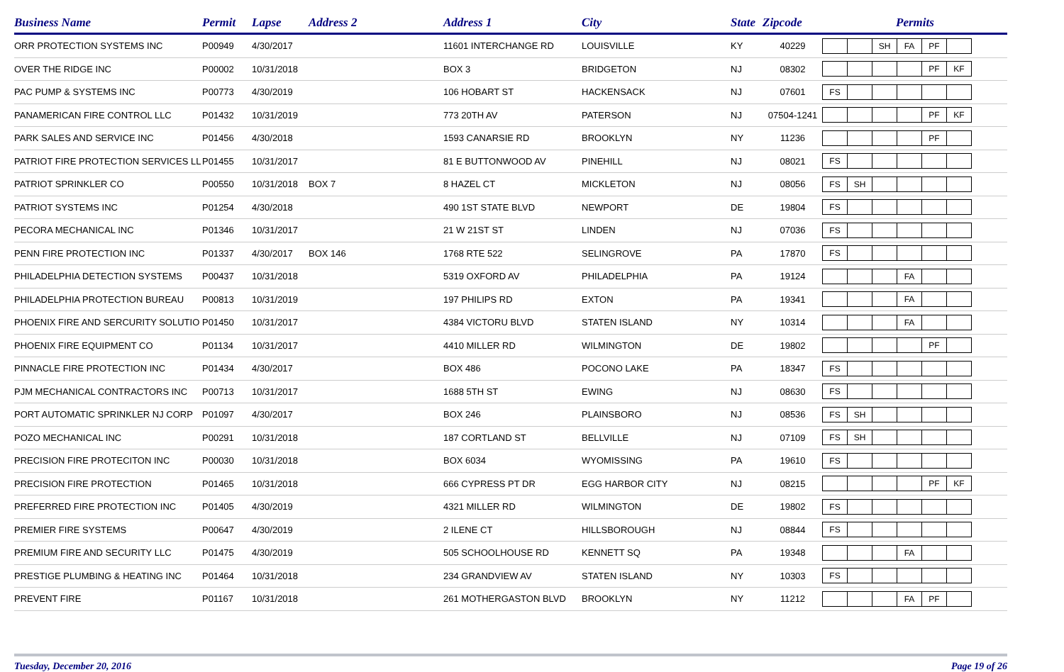| Business Name | Permit | Lapse | Address 2 | Address 1 | City | State | Zipcode | Permits |
| --- | --- | --- | --- | --- | --- | --- | --- | --- |
| ORR PROTECTION SYSTEMS INC | P00949 | 4/30/2017 | | 11601 INTERCHANGE RD | LOUISVILLE | KY | 40229 | SH FA PF |
| OVER THE RIDGE INC | P00002 | 10/31/2018 | | BOX 3 | BRIDGETON | NJ | 08302 | PF KF |
| PAC PUMP & SYSTEMS INC | P00773 | 4/30/2019 | | 106 HOBART ST | HACKENSACK | NJ | 07601 | FS |
| PANAMERICAN FIRE CONTROL LLC | P01432 | 10/31/2019 | | 773 20TH AV | PATERSON | NJ | 07504-1241 | PF KF |
| PARK SALES AND SERVICE INC | P01456 | 4/30/2018 | | 1593 CANARSIE RD | BROOKLYN | NY | 11236 | PF |
| PATRIOT FIRE PROTECTION SERVICES LL | P01455 | 10/31/2017 | | 81 E BUTTONWOOD AV | PINEHILL | NJ | 08021 | FS |
| PATRIOT SPRINKLER CO | P00550 | 10/31/2018 | BOX 7 | 8 HAZEL CT | MICKLETON | NJ | 08056 | FS SH |
| PATRIOT SYSTEMS INC | P01254 | 4/30/2018 | | 490 1ST STATE BLVD | NEWPORT | DE | 19804 | FS |
| PECORA MECHANICAL INC | P01346 | 10/31/2017 | | 21 W 21ST ST | LINDEN | NJ | 07036 | FS |
| PENN FIRE PROTECTION INC | P01337 | 4/30/2017 | BOX 146 | 1768 RTE 522 | SELINGROVE | PA | 17870 | FS |
| PHILADELPHIA DETECTION SYSTEMS | P00437 | 10/31/2018 | | 5319 OXFORD AV | PHILADELPHIA | PA | 19124 | FA |
| PHILADELPHIA PROTECTION BUREAU | P00813 | 10/31/2019 | | 197 PHILIPS RD | EXTON | PA | 19341 | FA |
| PHOENIX FIRE AND SERCURITY SOLUTIO | P01450 | 10/31/2017 | | 4384 VICTORU BLVD | STATEN ISLAND | NY | 10314 | FA |
| PHOENIX FIRE EQUIPMENT CO | P01134 | 10/31/2017 | | 4410 MILLER RD | WILMINGTON | DE | 19802 | PF |
| PINNACLE FIRE PROTECTION INC | P01434 | 4/30/2017 | | BOX 486 | POCONO LAKE | PA | 18347 | FS |
| PJM MECHANICAL CONTRACTORS INC | P00713 | 10/31/2017 | | 1688 5TH ST | EWING | NJ | 08630 | FS |
| PORT AUTOMATIC SPRINKLER NJ CORP | P01097 | 4/30/2017 | | BOX 246 | PLAINSBORO | NJ | 08536 | FS SH |
| POZO MECHANICAL INC | P00291 | 10/31/2018 | | 187 CORTLAND ST | BELLVILLE | NJ | 07109 | FS SH |
| PRECISION FIRE PROTECITON INC | P00030 | 10/31/2018 | | BOX 6034 | WYOMISSING | PA | 19610 | FS |
| PRECISION FIRE PROTECTION | P01465 | 10/31/2018 | | 666 CYPRESS PT DR | EGG HARBOR CITY | NJ | 08215 | PF KF |
| PREFERRED FIRE PROTECTION INC | P01405 | 4/30/2019 | | 4321 MILLER RD | WILMINGTON | DE | 19802 | FS |
| PREMIER FIRE SYSTEMS | P00647 | 4/30/2019 | | 2 ILENE CT | HILLSBOROUGH | NJ | 08844 | FS |
| PREMIUM FIRE AND SECURITY LLC | P01475 | 4/30/2019 | | 505 SCHOOLHOUSE RD | KENNETT SQ | PA | 19348 | FA |
| PRESTIGE PLUMBING & HEATING INC | P01464 | 10/31/2018 | | 234 GRANDVIEW AV | STATEN ISLAND | NY | 10303 | FS |
| PREVENT FIRE | P01167 | 10/31/2018 | | 261 MOTHERGASTON BLVD | BROOKLYN | NY | 11212 | FA PF |
Tuesday, December 20, 2016 Page 19 of 26